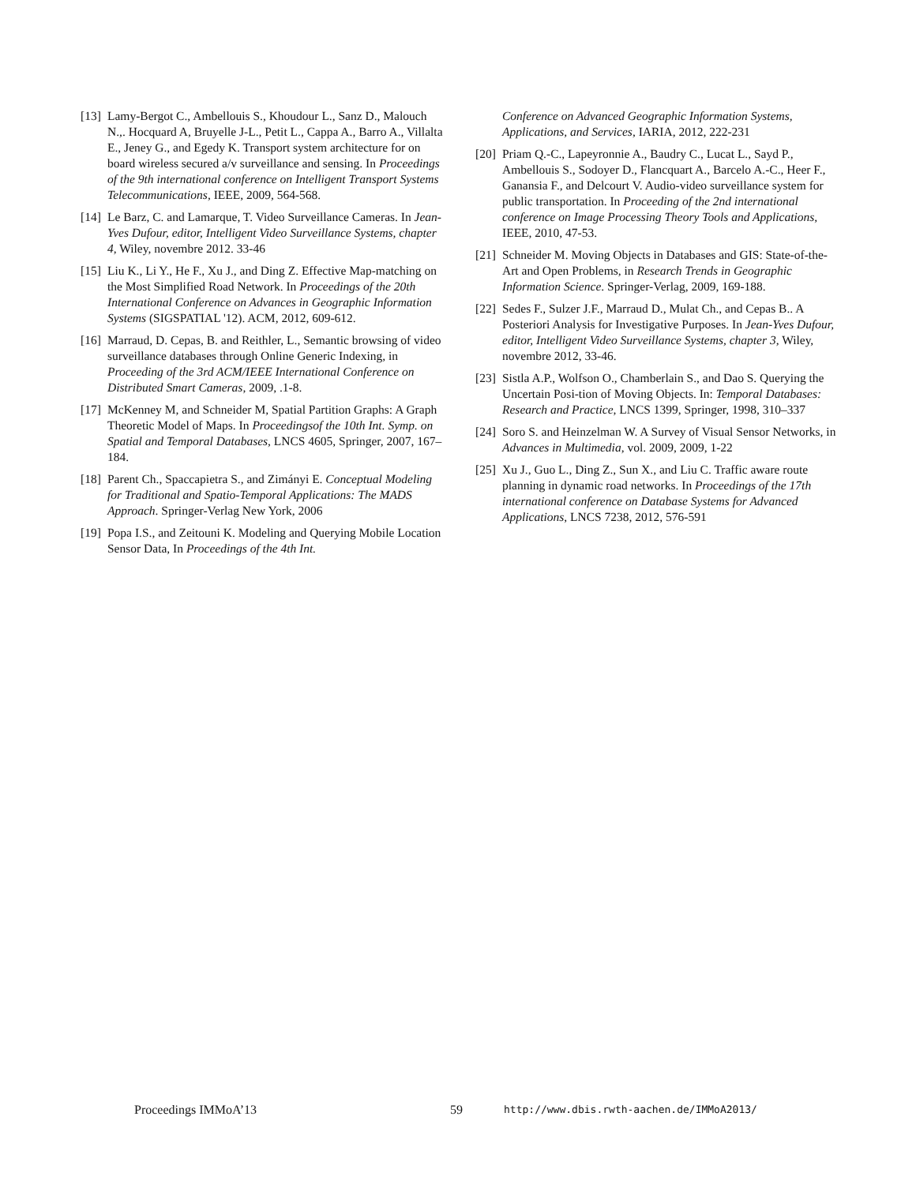[13] Lamy-Bergot C., Ambellouis S., Khoudour L., Sanz D., Malouch N.,. Hocquard A, Bruyelle J-L., Petit L., Cappa A., Barro A., Villalta E., Jeney G., and Egedy K. Transport system architecture for on board wireless secured a/v surveillance and sensing. In Proceedings of the 9th international conference on Intelligent Transport Systems Telecommunications, IEEE, 2009, 564-568.
[14] Le Barz, C. and Lamarque, T. Video Surveillance Cameras. In Jean-Yves Dufour, editor, Intelligent Video Surveillance Systems, chapter 4, Wiley, novembre 2012. 33-46
[15] Liu K., Li Y., He F., Xu J., and Ding Z. Effective Map-matching on the Most Simplified Road Network. In Proceedings of the 20th International Conference on Advances in Geographic Information Systems (SIGSPATIAL '12). ACM, 2012, 609-612.
[16] Marraud, D. Cepas, B. and Reithler, L., Semantic browsing of video surveillance databases through Online Generic Indexing, in Proceeding of the 3rd ACM/IEEE International Conference on Distributed Smart Cameras, 2009, .1-8.
[17] McKenney M, and Schneider M, Spatial Partition Graphs: A Graph Theoretic Model of Maps. In Proceedingsof the 10th Int. Symp. on Spatial and Temporal Databases, LNCS 4605, Springer, 2007, 167–184.
[18] Parent Ch., Spaccapietra S., and Zimányi E. Conceptual Modeling for Traditional and Spatio-Temporal Applications: The MADS Approach. Springer-Verlag New York, 2006
[19] Popa I.S., and Zeitouni K. Modeling and Querying Mobile Location Sensor Data, In Proceedings of the 4th Int.
Conference on Advanced Geographic Information Systems, Applications, and Services, IARIA, 2012, 222-231
[20] Priam Q.-C., Lapeyronnie A., Baudry C., Lucat L., Sayd P., Ambellouis S., Sodoyer D., Flancquart A., Barcelo A.-C., Heer F., Ganansia F., and Delcourt V. Audio-video surveillance system for public transportation. In Proceeding of the 2nd international conference on Image Processing Theory Tools and Applications, IEEE, 2010, 47-53.
[21] Schneider M. Moving Objects in Databases and GIS: State-of-the-Art and Open Problems, in Research Trends in Geographic Information Science. Springer-Verlag, 2009, 169-188.
[22] Sedes F., Sulzer J.F., Marraud D., Mulat Ch., and Cepas B.. A Posteriori Analysis for Investigative Purposes. In Jean-Yves Dufour, editor, Intelligent Video Surveillance Systems, chapter 3, Wiley, novembre 2012, 33-46.
[23] Sistla A.P., Wolfson O., Chamberlain S., and Dao S. Querying the Uncertain Posi-tion of Moving Objects. In: Temporal Databases: Research and Practice, LNCS 1399, Springer, 1998, 310–337
[24] Soro S. and Heinzelman W. A Survey of Visual Sensor Networks, in Advances in Multimedia, vol. 2009, 2009, 1-22
[25] Xu J., Guo L., Ding Z., Sun X., and Liu C. Traffic aware route planning in dynamic road networks. In Proceedings of the 17th international conference on Database Systems for Advanced Applications, LNCS 7238, 2012, 576-591
Proceedings IMMoA’13 59 http://www.dbis.rwth-aachen.de/IMMoA2013/